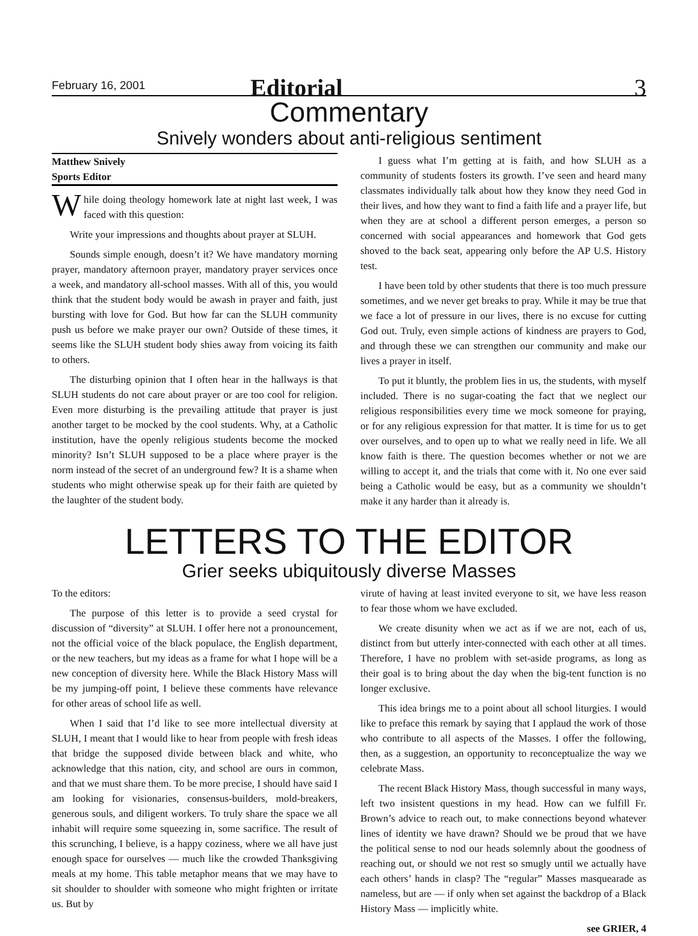February 16, 2001 Editorial 3
Commentary
Snively wonders about anti-religious sentiment
Matthew Snively
Sports Editor
While doing theology homework late at night last week, I was faced with this question:
Write your impressions and thoughts about prayer at SLUH.
Sounds simple enough, doesn’t it? We have mandatory morning prayer, mandatory afternoon prayer, mandatory prayer services once a week, and mandatory all-school masses. With all of this, you would think that the student body would be awash in prayer and faith, just bursting with love for God. But how far can the SLUH community push us before we make prayer our own? Outside of these times, it seems like the SLUH student body shies away from voicing its faith to others.
The disturbing opinion that I often hear in the hallways is that SLUH students do not care about prayer or are too cool for religion. Even more disturbing is the prevailing attitude that prayer is just another target to be mocked by the cool students. Why, at a Catholic institution, have the openly religious students become the mocked minority? Isn’t SLUH supposed to be a place where prayer is the norm instead of the secret of an underground few? It is a shame when students who might otherwise speak up for their faith are quieted by the laughter of the student body.
I guess what I’m getting at is faith, and how SLUH as a community of students fosters its growth. I’ve seen and heard many classmates individually talk about how they know they need God in their lives, and how they want to find a faith life and a prayer life, but when they are at school a different person emerges, a person so concerned with social appearances and homework that God gets shoved to the back seat, appearing only before the AP U.S. History test.
I have been told by other students that there is too much pressure sometimes, and we never get breaks to pray. While it may be true that we face a lot of pressure in our lives, there is no excuse for cutting God out. Truly, even simple actions of kindness are prayers to God, and through these we can strengthen our community and make our lives a prayer in itself.
To put it bluntly, the problem lies in us, the students, with myself included. There is no sugar-coating the fact that we neglect our religious responsibilities every time we mock someone for praying, or for any religious expression for that matter. It is time for us to get over ourselves, and to open up to what we really need in life. We all know faith is there. The question becomes whether or not we are willing to accept it, and the trials that come with it. No one ever said being a Catholic would be easy, but as a community we shouldn’t make it any harder than it already is.
LETTERS TO THE EDITOR
Grier seeks ubiquitously diverse Masses
To the editors:
The purpose of this letter is to provide a seed crystal for discussion of “diversity” at SLUH. I offer here not a pronouncement, not the official voice of the black populace, the English department, or the new teachers, but my ideas as a frame for what I hope will be a new conception of diversity here. While the Black History Mass will be my jumping-off point, I believe these comments have relevance for other areas of school life as well.
When I said that I’d like to see more intellectual diversity at SLUH, I meant that I would like to hear from people with fresh ideas that bridge the supposed divide between black and white, who acknowledge that this nation, city, and school are ours in common, and that we must share them. To be more precise, I should have said I am looking for visionaries, consensus-builders, mold-breakers, generous souls, and diligent workers. To truly share the space we all inhabit will require some squeezing in, some sacrifice. The result of this scrunching, I believe, is a happy coziness, where we all have just enough space for ourselves — much like the crowded Thanksgiving meals at my home. This table metaphor means that we may have to sit shoulder to shoulder with someone who might frighten or irritate us. But by
virute of having at least invited everyone to sit, we have less reason to fear those whom we have excluded.
We create disunity when we act as if we are not, each of us, distinct from but utterly inter-connected with each other at all times. Therefore, I have no problem with set-aside programs, as long as their goal is to bring about the day when the big-tent function is no longer exclusive.
This idea brings me to a point about all school liturgies. I would like to preface this remark by saying that I applaud the work of those who contribute to all aspects of the Masses. I offer the following, then, as a suggestion, an opportunity to reconceptualize the way we celebrate Mass.
The recent Black History Mass, though successful in many ways, left two insistent questions in my head. How can we fulfill Fr. Brown’s advice to reach out, to make connections beyond whatever lines of identity we have drawn? Should we be proud that we have the political sense to nod our heads solemnly about the goodness of reaching out, or should we not rest so smugly until we actually have each others’ hands in clasp? The “regular” Masses masquearade as nameless, but are — if only when set against the backdrop of a Black History Mass — implicitly white.
see GRIER, 4